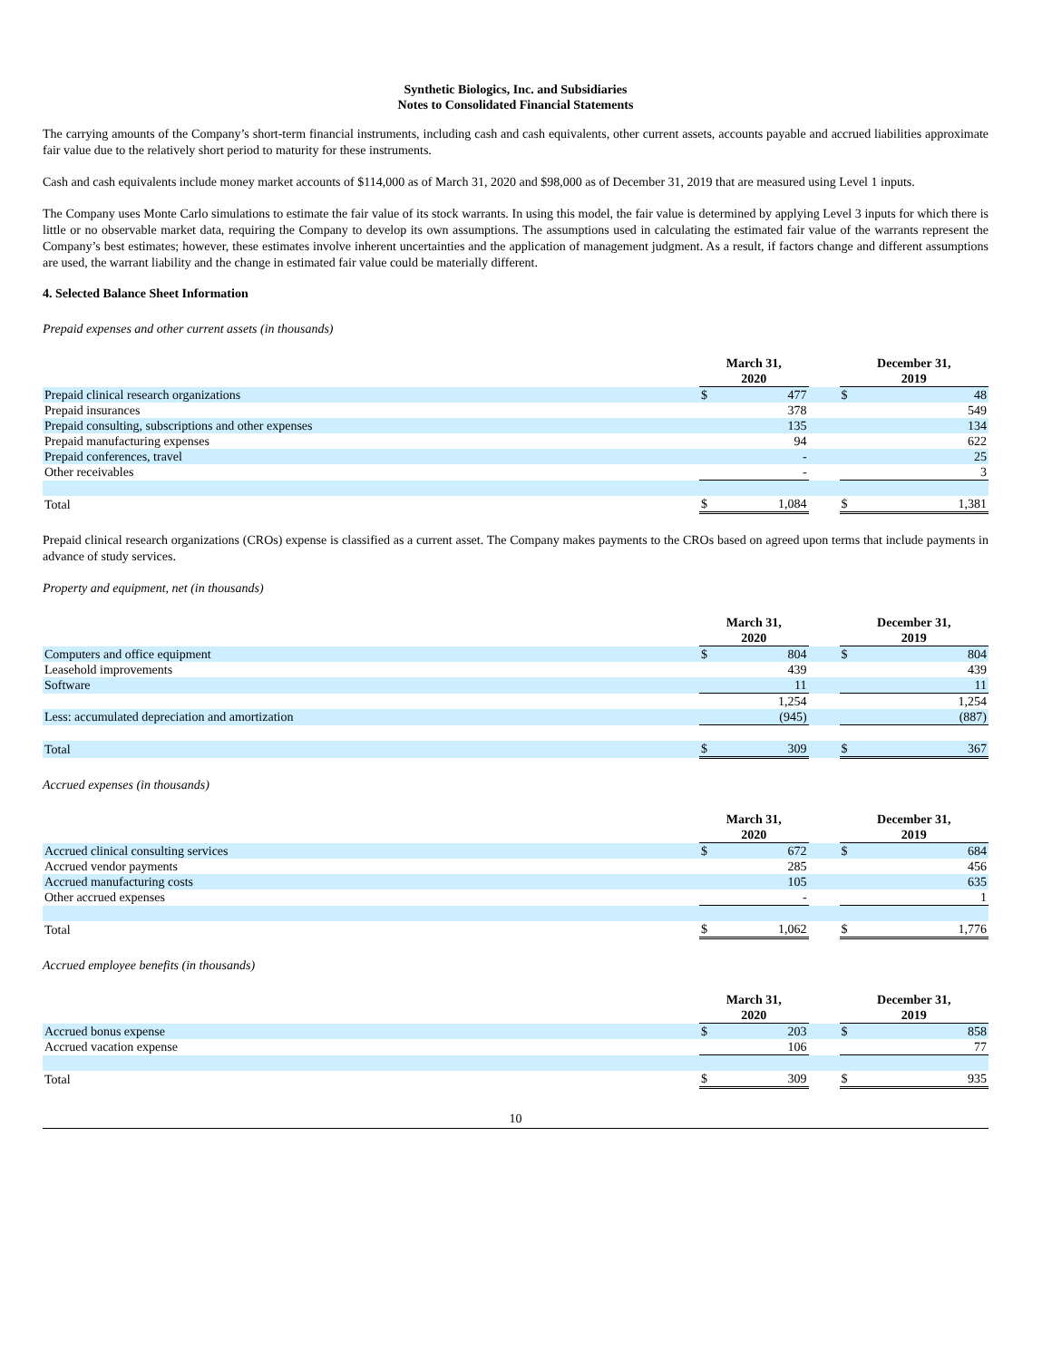Synthetic Biologics, Inc. and Subsidiaries
Notes to Consolidated Financial Statements
The carrying amounts of the Company’s short-term financial instruments, including cash and cash equivalents, other current assets, accounts payable and accrued liabilities approximate fair value due to the relatively short period to maturity for these instruments.
Cash and cash equivalents include money market accounts of $114,000 as of March 31, 2020 and $98,000 as of December 31, 2019 that are measured using Level 1 inputs.
The Company uses Monte Carlo simulations to estimate the fair value of its stock warrants. In using this model, the fair value is determined by applying Level 3 inputs for which there is little or no observable market data, requiring the Company to develop its own assumptions. The assumptions used in calculating the estimated fair value of the warrants represent the Company’s best estimates; however, these estimates involve inherent uncertainties and the application of management judgment. As a result, if factors change and different assumptions are used, the warrant liability and the change in estimated fair value could be materially different.
4. Selected Balance Sheet Information
Prepaid expenses and other current assets (in thousands)
| | March 31, 2020 | | | December 31, 2019 | |
| --- | --- | --- | --- | --- | --- |
| Prepaid clinical research organizations | $ | 477 | | $ | 48 |
| Prepaid insurances | | 378 | | | 549 |
| Prepaid consulting, subscriptions and other expenses | | 135 | | | 134 |
| Prepaid manufacturing expenses | | 94 | | | 622 |
| Prepaid conferences, travel | | - | | | 25 |
| Other receivables | | - | | | 3 |
| Total | $ | 1,084 | | $ | 1,381 |
Prepaid clinical research organizations (CROs) expense is classified as a current asset. The Company makes payments to the CROs based on agreed upon terms that include payments in advance of study services.
Property and equipment, net (in thousands)
| | March 31, 2020 | | | December 31, 2019 | |
| --- | --- | --- | --- | --- | --- |
| Computers and office equipment | $ | 804 | | $ | 804 |
| Leasehold improvements | | 439 | | | 439 |
| Software | | 11 | | | 11 |
| | | 1,254 | | | 1,254 |
| Less: accumulated depreciation and amortization | | (945) | | | (887) |
| Total | $ | 309 | | $ | 367 |
Accrued expenses (in thousands)
| | March 31, 2020 | | | December 31, 2019 | |
| --- | --- | --- | --- | --- | --- |
| Accrued clinical consulting services | $ | 672 | | $ | 684 |
| Accrued vendor payments | | 285 | | | 456 |
| Accrued manufacturing costs | | 105 | | | 635 |
| Other accrued expenses | | - | | | 1 |
| Total | $ | 1,062 | | $ | 1,776 |
Accrued employee benefits (in thousands)
| | March 31, 2020 | | | December 31, 2019 | |
| --- | --- | --- | --- | --- | --- |
| Accrued bonus expense | $ | 203 | | $ | 858 |
| Accrued vacation expense | | 106 | | | 77 |
| Total | $ | 309 | | $ | 935 |
10